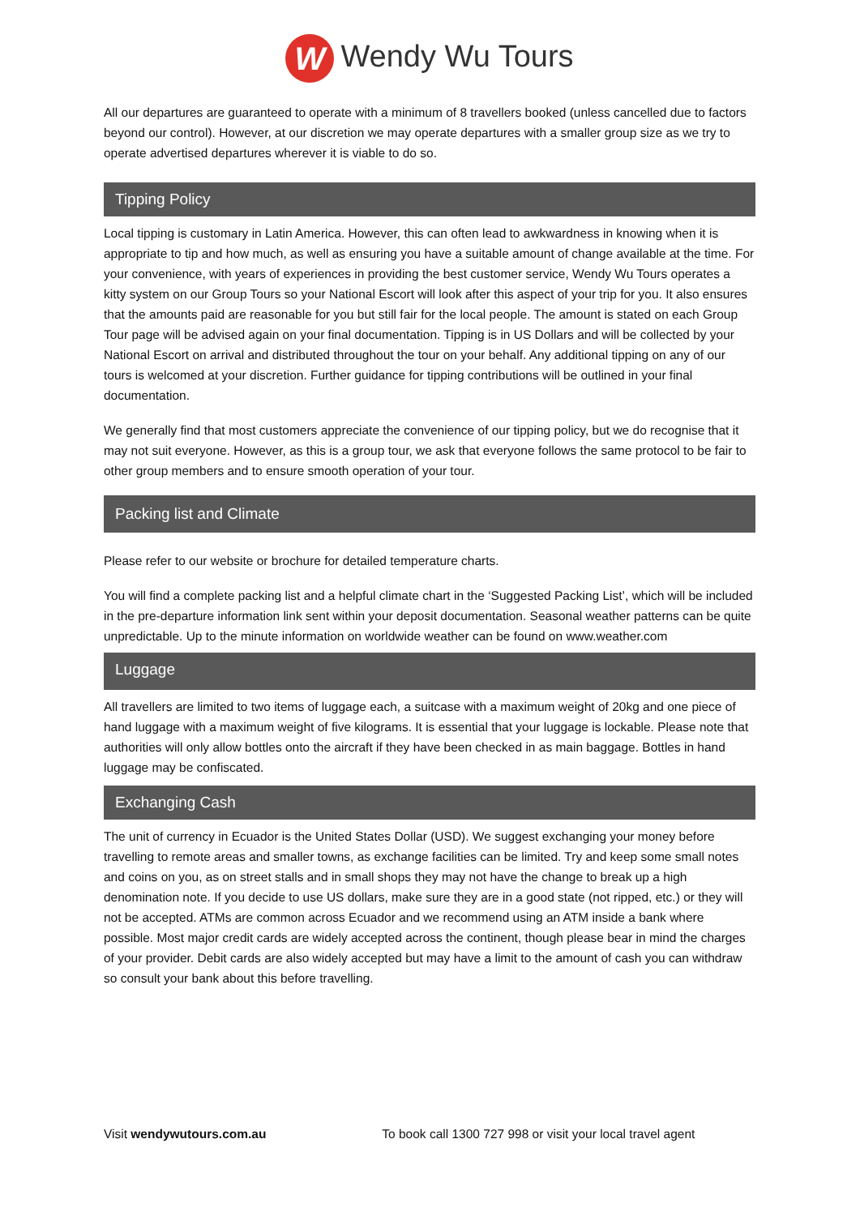W Wendy Wu Tours
All our departures are guaranteed to operate with a minimum of 8 travellers booked (unless cancelled due to factors beyond our control). However, at our discretion we may operate departures with a smaller group size as we try to operate advertised departures wherever it is viable to do so.
Tipping Policy
Local tipping is customary in Latin America. However, this can often lead to awkwardness in knowing when it is appropriate to tip and how much, as well as ensuring you have a suitable amount of change available at the time. For your convenience, with years of experiences in providing the best customer service, Wendy Wu Tours operates a kitty system on our Group Tours so your National Escort will look after this aspect of your trip for you. It also ensures that the amounts paid are reasonable for you but still fair for the local people. The amount is stated on each Group Tour page will be advised again on your final documentation. Tipping is in US Dollars and will be collected by your National Escort on arrival and distributed throughout the tour on your behalf. Any additional tipping on any of our tours is welcomed at your discretion. Further guidance for tipping contributions will be outlined in your final documentation.
We generally find that most customers appreciate the convenience of our tipping policy, but we do recognise that it may not suit everyone. However, as this is a group tour, we ask that everyone follows the same protocol to be fair to other group members and to ensure smooth operation of your tour.
Packing list and Climate
Please refer to our website or brochure for detailed temperature charts.
You will find a complete packing list and a helpful climate chart in the ‘Suggested Packing List’, which will be included in the pre-departure information link sent within your deposit documentation. Seasonal weather patterns can be quite unpredictable. Up to the minute information on worldwide weather can be found on www.weather.com
Luggage
All travellers are limited to two items of luggage each, a suitcase with a maximum weight of 20kg and one piece of hand luggage with a maximum weight of five kilograms. It is essential that your luggage is lockable. Please note that authorities will only allow bottles onto the aircraft if they have been checked in as main baggage. Bottles in hand luggage may be confiscated.
Exchanging Cash
The unit of currency in Ecuador is the United States Dollar (USD). We suggest exchanging your money before travelling to remote areas and smaller towns, as exchange facilities can be limited. Try and keep some small notes and coins on you, as on street stalls and in small shops they may not have the change to break up a high denomination note. If you decide to use US dollars, make sure they are in a good state (not ripped, etc.) or they will not be accepted. ATMs are common across Ecuador and we recommend using an ATM inside a bank where possible. Most major credit cards are widely accepted across the continent, though please bear in mind the charges of your provider. Debit cards are also widely accepted but may have a limit to the amount of cash you can withdraw so consult your bank about this before travelling.
Visit wendywutours.com.au To book call 1300 727 998 or visit your local travel agent